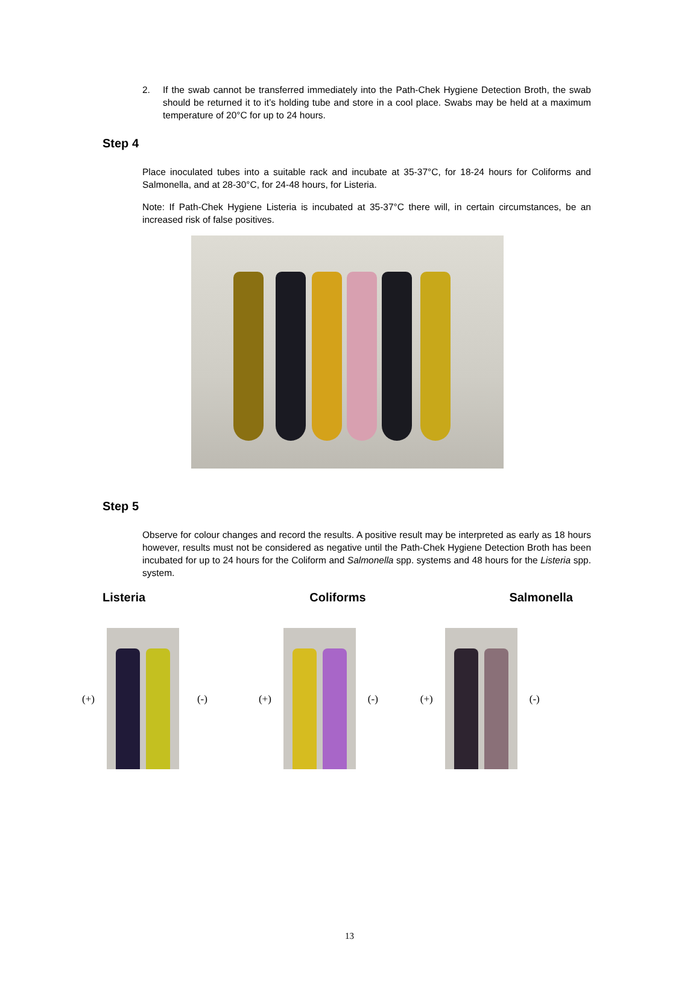2. If the swab cannot be transferred immediately into the Path-Chek Hygiene Detection Broth, the swab should be returned it to it’s holding tube and store in a cool place. Swabs may be held at a maximum temperature of 20°C for up to 24 hours.
Step 4
Place inoculated tubes into a suitable rack and incubate at 35-37°C, for 18-24 hours for Coliforms and Salmonella, and at 28-30°C, for 24-48 hours, for Listeria.
Note: If Path-Chek Hygiene Listeria is incubated at 35-37°C there will, in certain circumstances, be an increased risk of false positives.
Step 5
Observe for colour changes and record the results. A positive result may be interpreted as early as 18 hours however, results must not be considered as negative until the Path-Chek Hygiene Detection Broth has been incubated for up to 24 hours for the Coliform and Salmonella spp. systems and 48 hours for the Listeria spp. system.
Listeria Coliforms Salmonella
(+) (-) (+) (-) (+) (-)
13